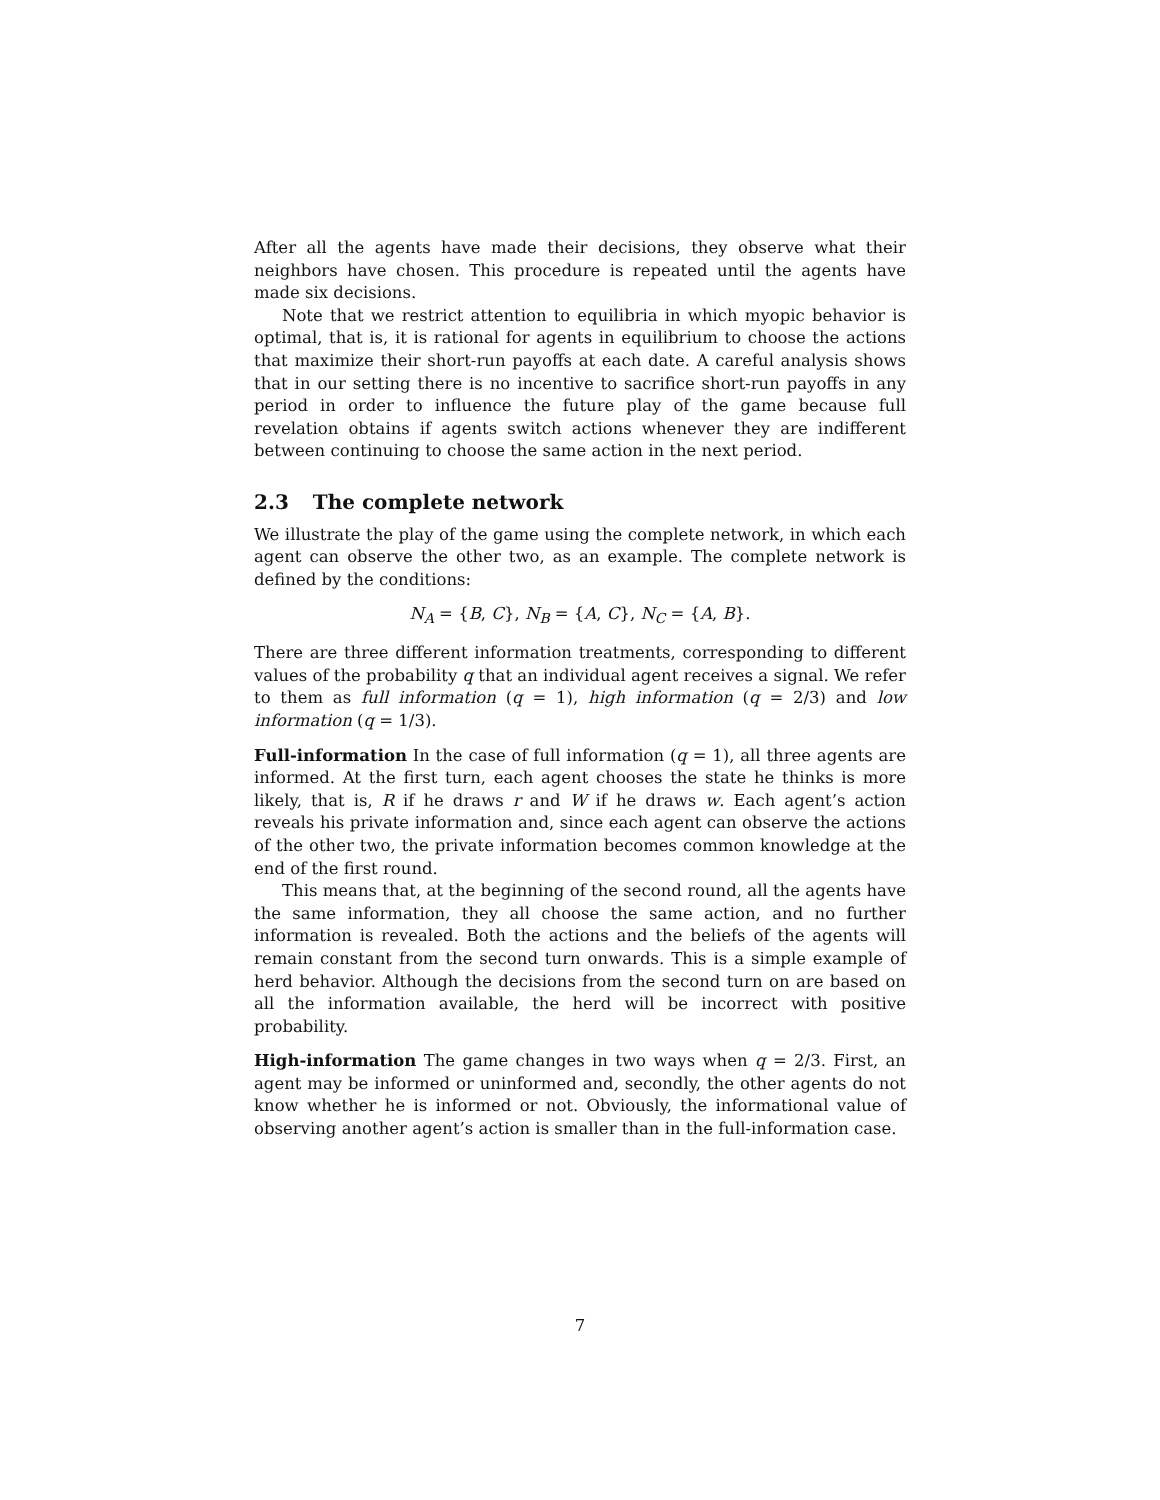After all the agents have made their decisions, they observe what their neighbors have chosen. This procedure is repeated until the agents have made six decisions.
Note that we restrict attention to equilibria in which myopic behavior is optimal, that is, it is rational for agents in equilibrium to choose the actions that maximize their short-run payoffs at each date. A careful analysis shows that in our setting there is no incentive to sacrifice short-run payoffs in any period in order to influence the future play of the game because full revelation obtains if agents switch actions whenever they are indifferent between continuing to choose the same action in the next period.
2.3 The complete network
We illustrate the play of the game using the complete network, in which each agent can observe the other two, as an example. The complete network is defined by the conditions:
N<sub>A</sub> = {B, C}, N<sub>B</sub> = {A, C}, N<sub>C</sub> = {A, B}.
There are three different information treatments, corresponding to different values of the probability q that an individual agent receives a signal. We refer to them as full information (q = 1), high information (q = 2/3) and low information (q = 1/3).
Full-information In the case of full information (q = 1), all three agents are informed. At the first turn, each agent chooses the state he thinks is more likely, that is, R if he draws r and W if he draws w. Each agent’s action reveals his private information and, since each agent can observe the actions of the other two, the private information becomes common knowledge at the end of the first round.
This means that, at the beginning of the second round, all the agents have the same information, they all choose the same action, and no further information is revealed. Both the actions and the beliefs of the agents will remain constant from the second turn onwards. This is a simple example of herd behavior. Although the decisions from the second turn on are based on all the information available, the herd will be incorrect with positive probability.
High-information The game changes in two ways when q = 2/3. First, an agent may be informed or uninformed and, secondly, the other agents do not know whether he is informed or not. Obviously, the informational value of observing another agent’s action is smaller than in the full-information case.
7